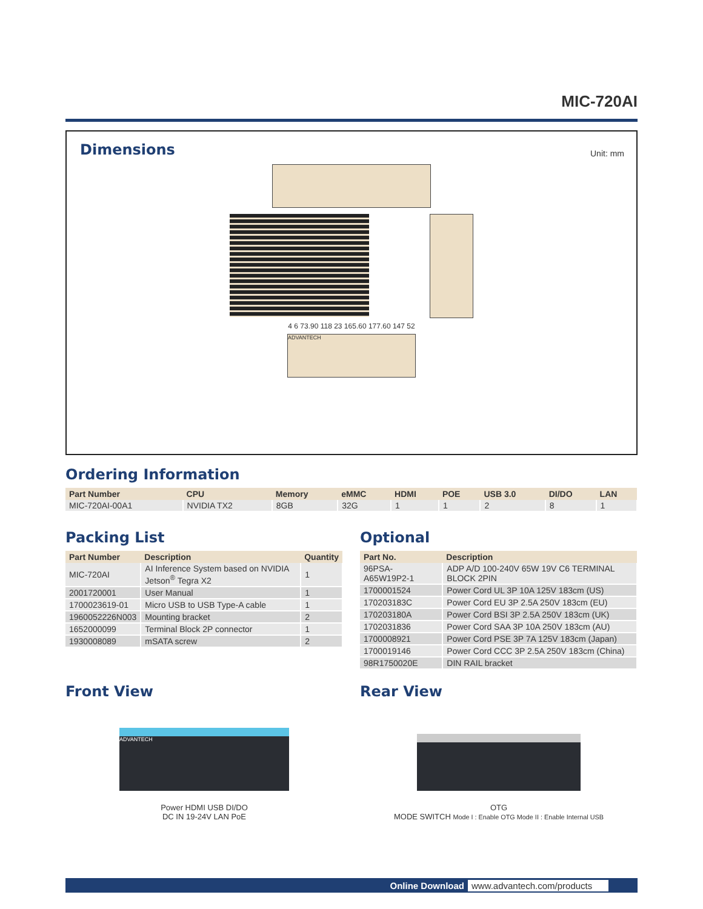MIC-720AI
Dimensions
Unit: mm
4 6 73.90 118 23 165.60 177.60 147 52
ADVANTECH
Ordering Information
| Part Number | CPU | Memory | eMMC | HDMI | POE | USB 3.0 | DI/DO | LAN |
| --- | --- | --- | --- | --- | --- | --- | --- | --- |
| MIC-720AI-00A1 | NVIDIA TX2 | 8GB | 32G | 1 | 1 | 2 | 8 | 1 |
Packing List
| Part Number | Description | Quantity |
| --- | --- | --- |
| MIC-720AI | AI Inference System based on NVIDIA Jetson<sup>®</sup> Tegra X2 | 1 |
| 2001720001 | User Manual | 1 |
| 1700023619-01 | Micro USB to USB Type-A cable | 1 |
| 1960052226N003 | Mounting bracket | 2 |
| 1652000099 | Terminal Block 2P connector | 1 |
| 1930008089 | mSATA screw | 2 |
Optional
| Part No. | Description |
| --- | --- |
| 96PSA-A65W19P2-1 | ADP A/D 100-240V 65W 19V C6 TERMINAL BLOCK 2PIN |
| 1700001524 | Power Cord UL 3P 10A 125V 183cm (US) |
| 170203183C | Power Cord EU 3P 2.5A 250V 183cm (EU) |
| 170203180A | Power Cord BSI 3P 2.5A 250V 183cm (UK) |
| 1702031836 | Power Cord SAA 3P 10A 250V 183cm (AU) |
| 1700008921 | Power Cord PSE 3P 7A 125V 183cm (Japan) |
| 1700019146 | Power Cord CCC 3P 2.5A 250V 183cm (China) |
| 98R1750020E | DIN RAIL bracket |
Front View
ADVANTECH
Power HDMI USB DI/DO
DC IN 19-24V LAN PoE
Rear View
OTG
MODE SWITCH Mode I : Enable OTG Mode II : Enable Internal USB
Online Download www.advantech.com/products